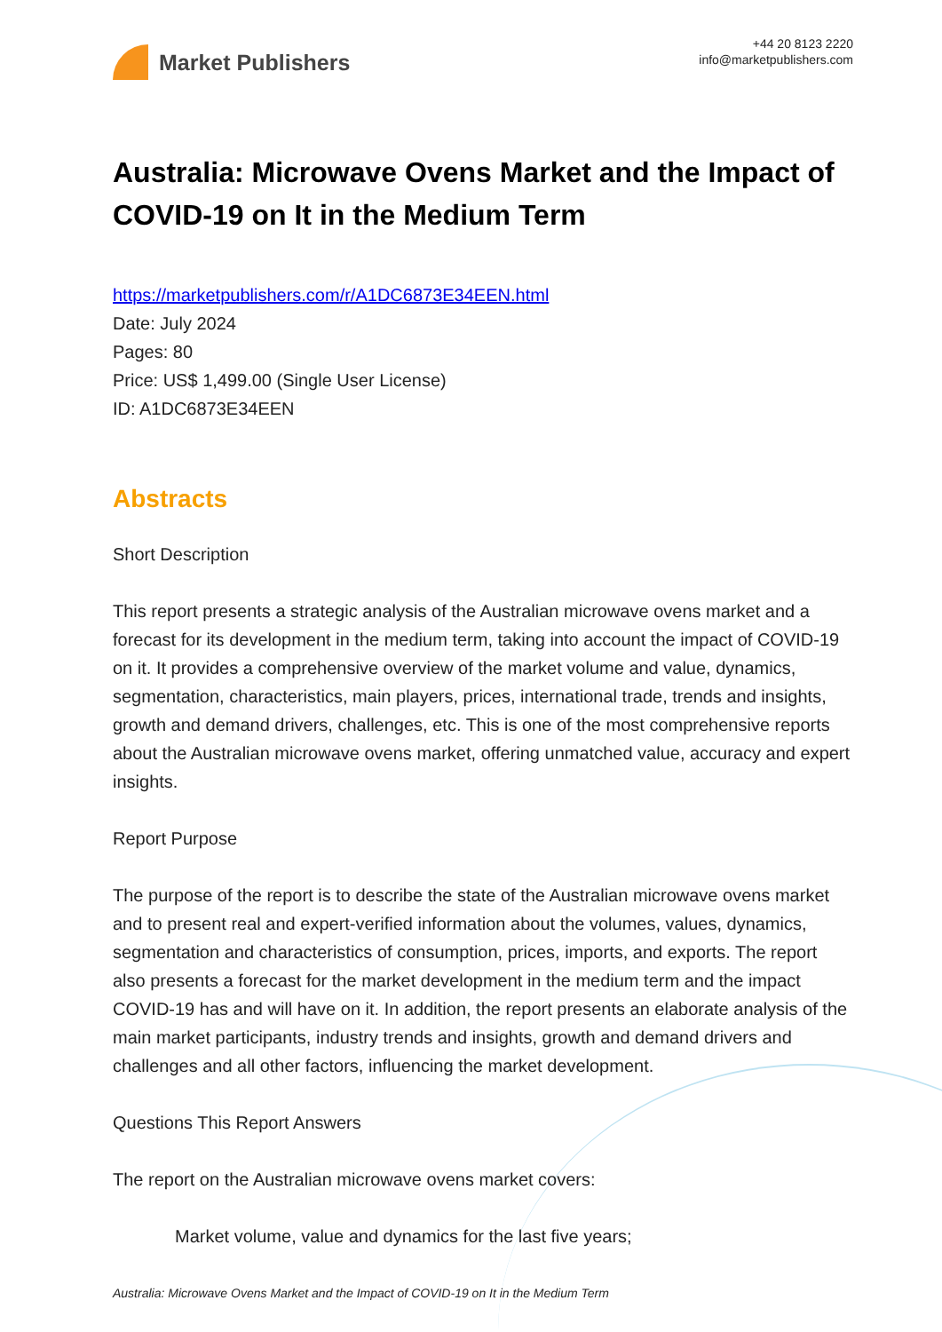Market Publishers
+44 20 8123 2220
info@marketpublishers.com
Australia: Microwave Ovens Market and the Impact of COVID-19 on It in the Medium Term
https://marketpublishers.com/r/A1DC6873E34EEN.html
Date: July 2024
Pages: 80
Price: US$ 1,499.00 (Single User License)
ID: A1DC6873E34EEN
Abstracts
Short Description
This report presents a strategic analysis of the Australian microwave ovens market and a forecast for its development in the medium term, taking into account the impact of COVID-19 on it. It provides a comprehensive overview of the market volume and value, dynamics, segmentation, characteristics, main players, prices, international trade, trends and insights, growth and demand drivers, challenges, etc. This is one of the most comprehensive reports about the Australian microwave ovens market, offering unmatched value, accuracy and expert insights.
Report Purpose
The purpose of the report is to describe the state of the Australian microwave ovens market and to present real and expert-verified information about the volumes, values, dynamics, segmentation and characteristics of consumption, prices, imports, and exports. The report also presents a forecast for the market development in the medium term and the impact COVID-19 has and will have on it. In addition, the report presents an elaborate analysis of the main market participants, industry trends and insights, growth and demand drivers and challenges and all other factors, influencing the market development.
Questions This Report Answers
The report on the Australian microwave ovens market covers:
Market volume, value and dynamics for the last five years;
Australia: Microwave Ovens Market and the Impact of COVID-19 on It in the Medium Term